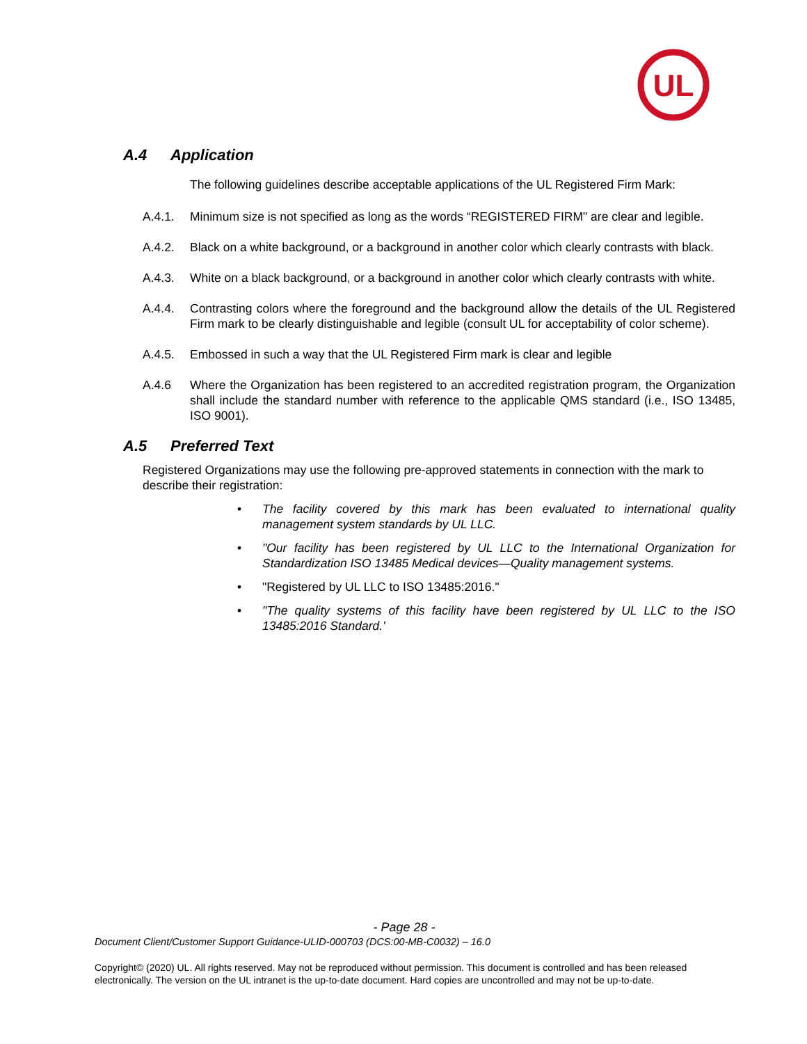UL
A.4 Application
The following guidelines describe acceptable applications of the UL Registered Firm Mark:
A.4.1. Minimum size is not specified as long as the words “REGISTERED FIRM" are clear and legible.
A.4.2. Black on a white background, or a background in another color which clearly contrasts with black.
A.4.3. White on a black background, or a background in another color which clearly contrasts with white.
A.4.4. Contrasting colors where the foreground and the background allow the details of the UL Registered Firm mark to be clearly distinguishable and legible (consult UL for acceptability of color scheme).
A.4.5. Embossed in such a way that the UL Registered Firm mark is clear and legible
A.4.6 Where the Organization has been registered to an accredited registration program, the Organization shall include the standard number with reference to the applicable QMS standard (i.e., ISO 13485, ISO 9001).
A.5 Preferred Text
Registered Organizations may use the following pre-approved statements in connection with the mark to describe their registration:
• The facility covered by this mark has been evaluated to international quality management system standards by UL LLC.
• "Our facility has been registered by UL LLC to the International Organization for Standardization ISO 13485 Medical devices—Quality management systems.
• "Registered by UL LLC to ISO 13485:2016."
• "The quality systems of this facility have been registered by UL LLC to the ISO 13485:2016 Standard.'
- Page 28 -
Document Client/Customer Support Guidance-ULID-000703 (DCS:00-MB-C0032) – 16.0
Copyright© (2020) UL. All rights reserved. May not be reproduced without permission. This document is controlled and has been released electronically. The version on the UL intranet is the up-to-date document. Hard copies are uncontrolled and may not be up-to-date.